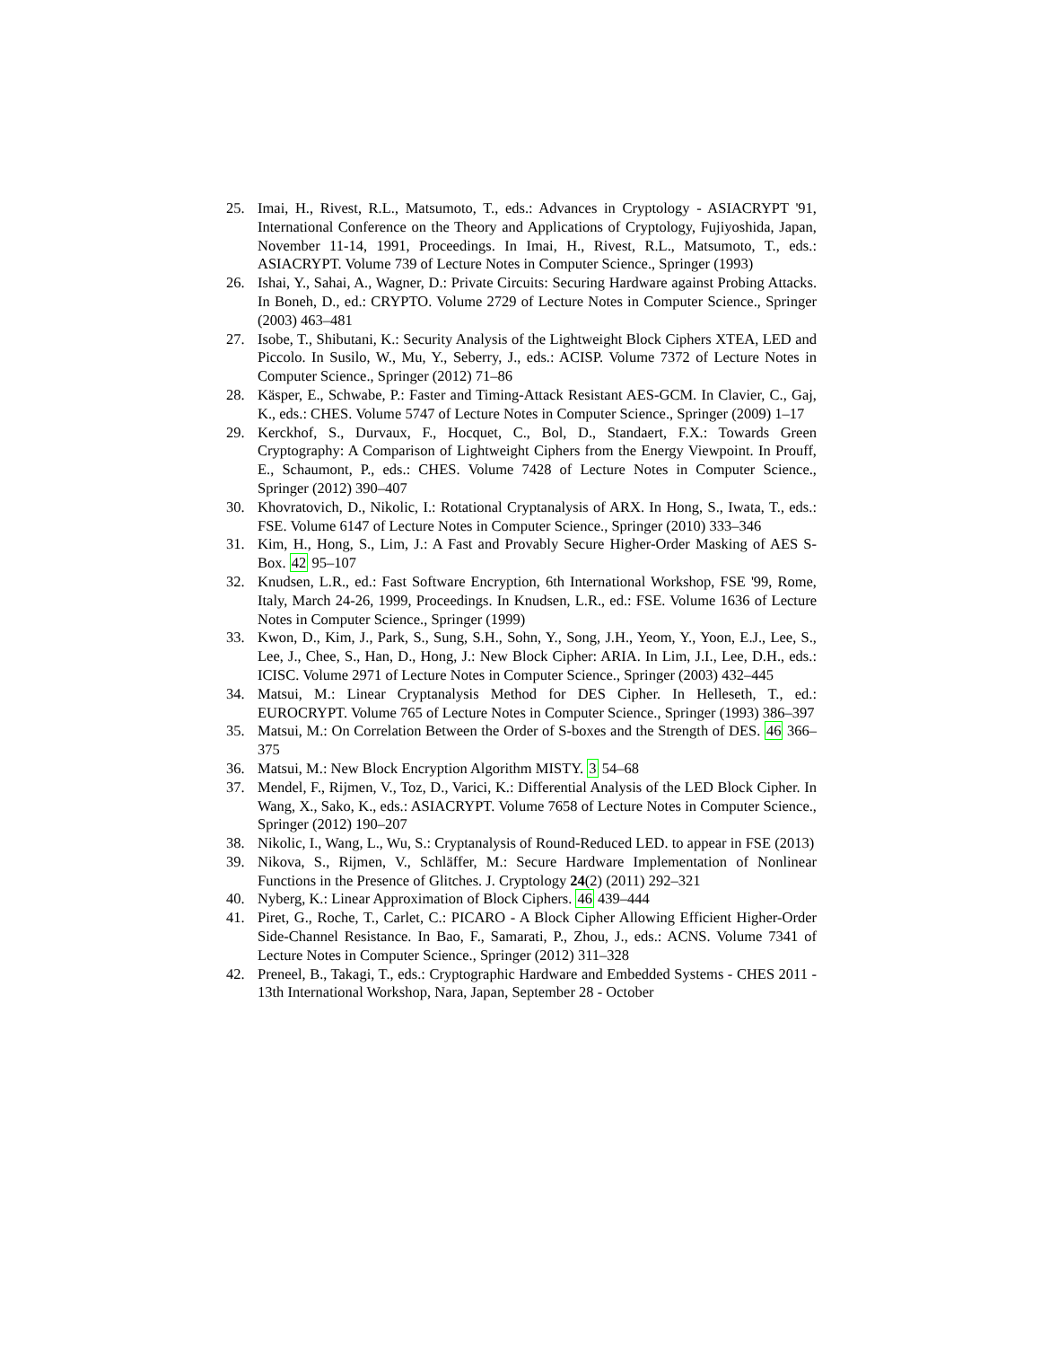25. Imai, H., Rivest, R.L., Matsumoto, T., eds.: Advances in Cryptology - ASIACRYPT '91, International Conference on the Theory and Applications of Cryptology, Fujiyoshida, Japan, November 11-14, 1991, Proceedings. In Imai, H., Rivest, R.L., Matsumoto, T., eds.: ASIACRYPT. Volume 739 of Lecture Notes in Computer Science., Springer (1993)
26. Ishai, Y., Sahai, A., Wagner, D.: Private Circuits: Securing Hardware against Probing Attacks. In Boneh, D., ed.: CRYPTO. Volume 2729 of Lecture Notes in Computer Science., Springer (2003) 463–481
27. Isobe, T., Shibutani, K.: Security Analysis of the Lightweight Block Ciphers XTEA, LED and Piccolo. In Susilo, W., Mu, Y., Seberry, J., eds.: ACISP. Volume 7372 of Lecture Notes in Computer Science., Springer (2012) 71–86
28. Käsper, E., Schwabe, P.: Faster and Timing-Attack Resistant AES-GCM. In Clavier, C., Gaj, K., eds.: CHES. Volume 5747 of Lecture Notes in Computer Science., Springer (2009) 1–17
29. Kerckhof, S., Durvaux, F., Hocquet, C., Bol, D., Standaert, F.X.: Towards Green Cryptography: A Comparison of Lightweight Ciphers from the Energy Viewpoint. In Prouff, E., Schaumont, P., eds.: CHES. Volume 7428 of Lecture Notes in Computer Science., Springer (2012) 390–407
30. Khovratovich, D., Nikolic, I.: Rotational Cryptanalysis of ARX. In Hong, S., Iwata, T., eds.: FSE. Volume 6147 of Lecture Notes in Computer Science., Springer (2010) 333–346
31. Kim, H., Hong, S., Lim, J.: A Fast and Provably Secure Higher-Order Masking of AES S-Box. 42 95–107
32. Knudsen, L.R., ed.: Fast Software Encryption, 6th International Workshop, FSE '99, Rome, Italy, March 24-26, 1999, Proceedings. In Knudsen, L.R., ed.: FSE. Volume 1636 of Lecture Notes in Computer Science., Springer (1999)
33. Kwon, D., Kim, J., Park, S., Sung, S.H., Sohn, Y., Song, J.H., Yeom, Y., Yoon, E.J., Lee, S., Lee, J., Chee, S., Han, D., Hong, J.: New Block Cipher: ARIA. In Lim, J.I., Lee, D.H., eds.: ICISC. Volume 2971 of Lecture Notes in Computer Science., Springer (2003) 432–445
34. Matsui, M.: Linear Cryptanalysis Method for DES Cipher. In Helleseth, T., ed.: EUROCRYPT. Volume 765 of Lecture Notes in Computer Science., Springer (1993) 386–397
35. Matsui, M.: On Correlation Between the Order of S-boxes and the Strength of DES. 46 366–375
36. Matsui, M.: New Block Encryption Algorithm MISTY. 3 54–68
37. Mendel, F., Rijmen, V., Toz, D., Varici, K.: Differential Analysis of the LED Block Cipher. In Wang, X., Sako, K., eds.: ASIACRYPT. Volume 7658 of Lecture Notes in Computer Science., Springer (2012) 190–207
38. Nikolic, I., Wang, L., Wu, S.: Cryptanalysis of Round-Reduced LED. to appear in FSE (2013)
39. Nikova, S., Rijmen, V., Schläffer, M.: Secure Hardware Implementation of Nonlinear Functions in the Presence of Glitches. J. Cryptology 24(2) (2011) 292–321
40. Nyberg, K.: Linear Approximation of Block Ciphers. 46 439–444
41. Piret, G., Roche, T., Carlet, C.: PICARO - A Block Cipher Allowing Efficient Higher-Order Side-Channel Resistance. In Bao, F., Samarati, P., Zhou, J., eds.: ACNS. Volume 7341 of Lecture Notes in Computer Science., Springer (2012) 311–328
42. Preneel, B., Takagi, T., eds.: Cryptographic Hardware and Embedded Systems - CHES 2011 - 13th International Workshop, Nara, Japan, September 28 - October